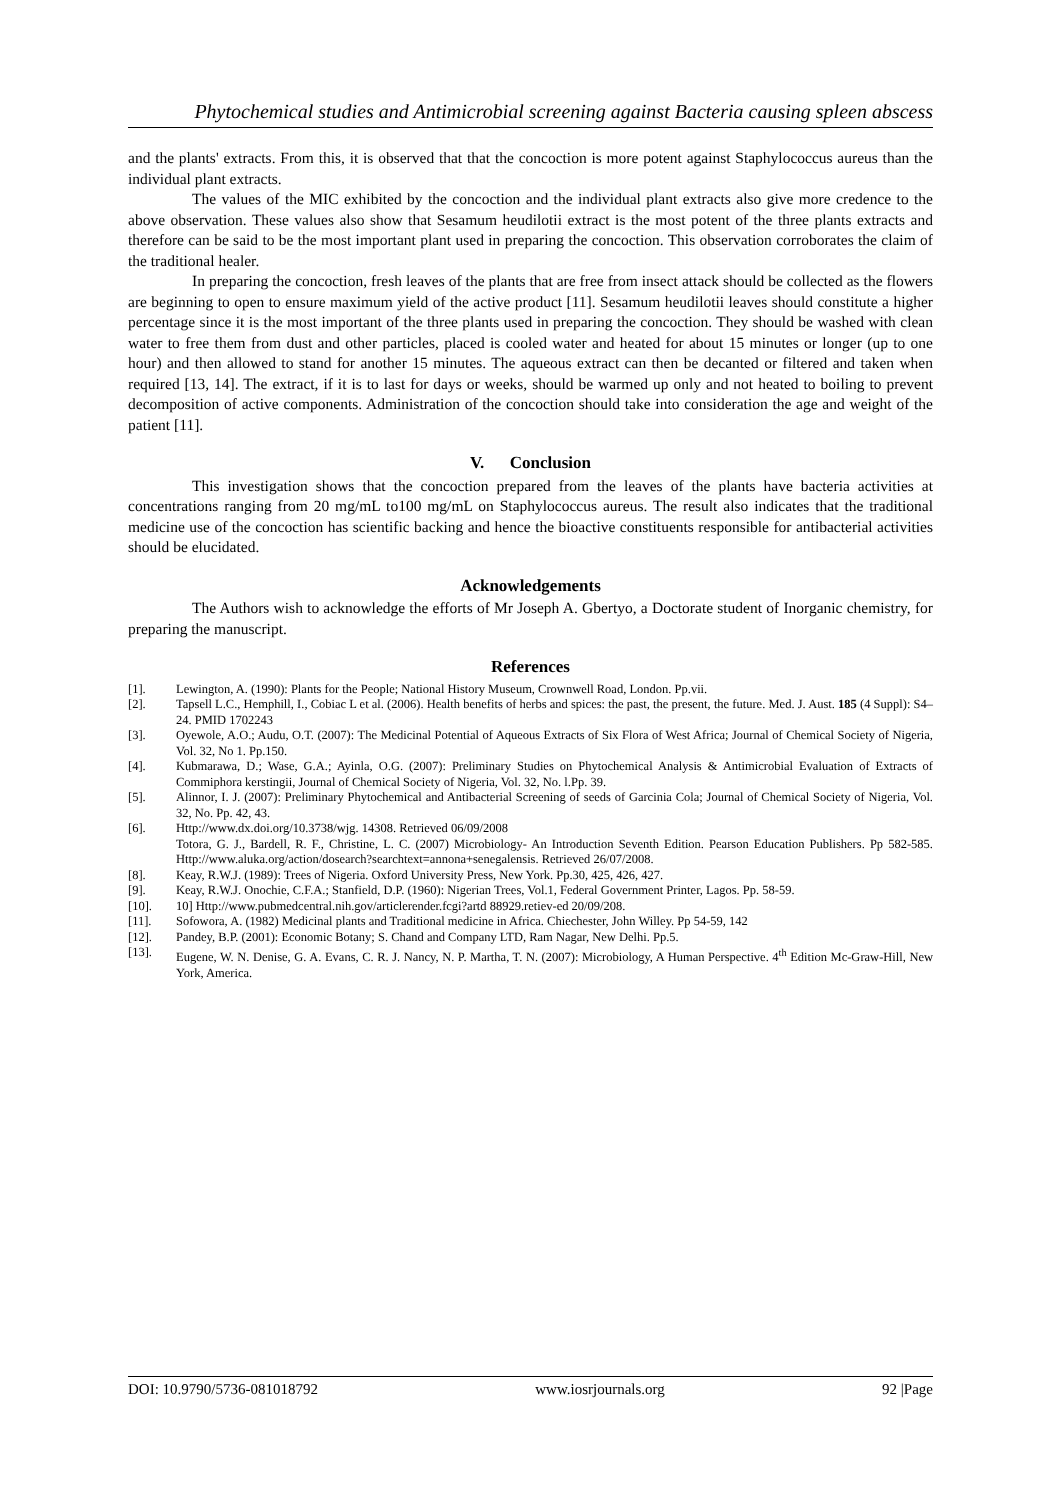Phytochemical studies and Antimicrobial screening against Bacteria causing spleen abscess
and the plants' extracts. From this, it is observed that that the concoction is more potent against Staphylococcus aureus than the individual plant extracts.
The values of the MIC exhibited by the concoction and the individual plant extracts also give more credence to the above observation. These values also show that Sesamum heudilotii extract is the most potent of the three plants extracts and therefore can be said to be the most important plant used in preparing the concoction. This observation corroborates the claim of the traditional healer.
In preparing the concoction, fresh leaves of the plants that are free from insect attack should be collected as the flowers are beginning to open to ensure maximum yield of the active product [11]. Sesamum heudilotii leaves should constitute a higher percentage since it is the most important of the three plants used in preparing the concoction. They should be washed with clean water to free them from dust and other particles, placed is cooled water and heated for about 15 minutes or longer (up to one hour) and then allowed to stand for another 15 minutes. The aqueous extract can then be decanted or filtered and taken when required [13, 14]. The extract, if it is to last for days or weeks, should be warmed up only and not heated to boiling to prevent decomposition of active components. Administration of the concoction should take into consideration the age and weight of the patient [11].
V. Conclusion
This investigation shows that the concoction prepared from the leaves of the plants have bacteria activities at concentrations ranging from 20 mg/mL to100 mg/mL on Staphylococcus aureus. The result also indicates that the traditional medicine use of the concoction has scientific backing and hence the bioactive constituents responsible for antibacterial activities should be elucidated.
Acknowledgements
The Authors wish to acknowledge the efforts of Mr Joseph A. Gbertyo, a Doctorate student of Inorganic chemistry, for preparing the manuscript.
References
[1]. Lewington, A. (1990): Plants for the People; National History Museum, Crownwell Road, London. Pp.vii.
[2]. Tapsell L.C., Hemphill, I., Cobiac L et al. (2006). Health benefits of herbs and spices: the past, the present, the future. Med. J. Aust. 185 (4 Suppl): S4–24. PMID 1702243
[3]. Oyewole, A.O.; Audu, O.T. (2007): The Medicinal Potential of Aqueous Extracts of Six Flora of West Africa; Journal of Chemical Society of Nigeria, Vol. 32, No 1. Pp.150.
[4]. Kubmarawa, D.; Wase, G.A.; Ayinla, O.G. (2007): Preliminary Studies on Phytochemical Analysis & Antimicrobial Evaluation of Extracts of Commiphora kerstingii, Journal of Chemical Society of Nigeria, Vol. 32, No. l.Pp. 39.
[5]. Alinnor, I. J. (2007): Preliminary Phytochemical and Antibacterial Screening of seeds of Garcinia Cola; Journal of Chemical Society of Nigeria, Vol. 32, No. Pp. 42, 43.
[6]. Http://www.dx.doi.org/10.3738/wjg. 14308. Retrieved 06/09/2008
Totora, G. J., Bardell, R. F., Christine, L. C. (2007) Microbiology- An Introduction Seventh Edition. Pearson Education Publishers. Pp 582-585. Http://www.aluka.org/action/dosearch?searchtext=annona+senegalensis. Retrieved 26/07/2008.
[8]. Keay, R.W.J. (1989): Trees of Nigeria. Oxford University Press, New York. Pp.30, 425, 426, 427.
[9]. Keay, R.W.J. Onochie, C.F.A.; Stanfield, D.P. (1960): Nigerian Trees, Vol.1, Federal Government Printer, Lagos. Pp. 58-59.
[10]. 10] Http://www.pubmedcentral.nih.gov/articlerender.fcgi?artd 88929.retiev-ed 20/09/208.
[11]. Sofowora, A. (1982) Medicinal plants and Traditional medicine in Africa. Chiechester, John Willey. Pp 54-59, 142
[12]. Pandey, B.P. (2001): Economic Botany; S. Chand and Company LTD, Ram Nagar, New Delhi. Pp.5.
[13]. Eugene, W. N. Denise, G. A. Evans, C. R. J. Nancy, N. P. Martha, T. N. (2007): Microbiology, A Human Perspective. 4<sup>th</sup> Edition Mc-Graw-Hill, New York, America.
DOI: 10.9790/5736-081018792 www.iosrjournals.org 92 |Page